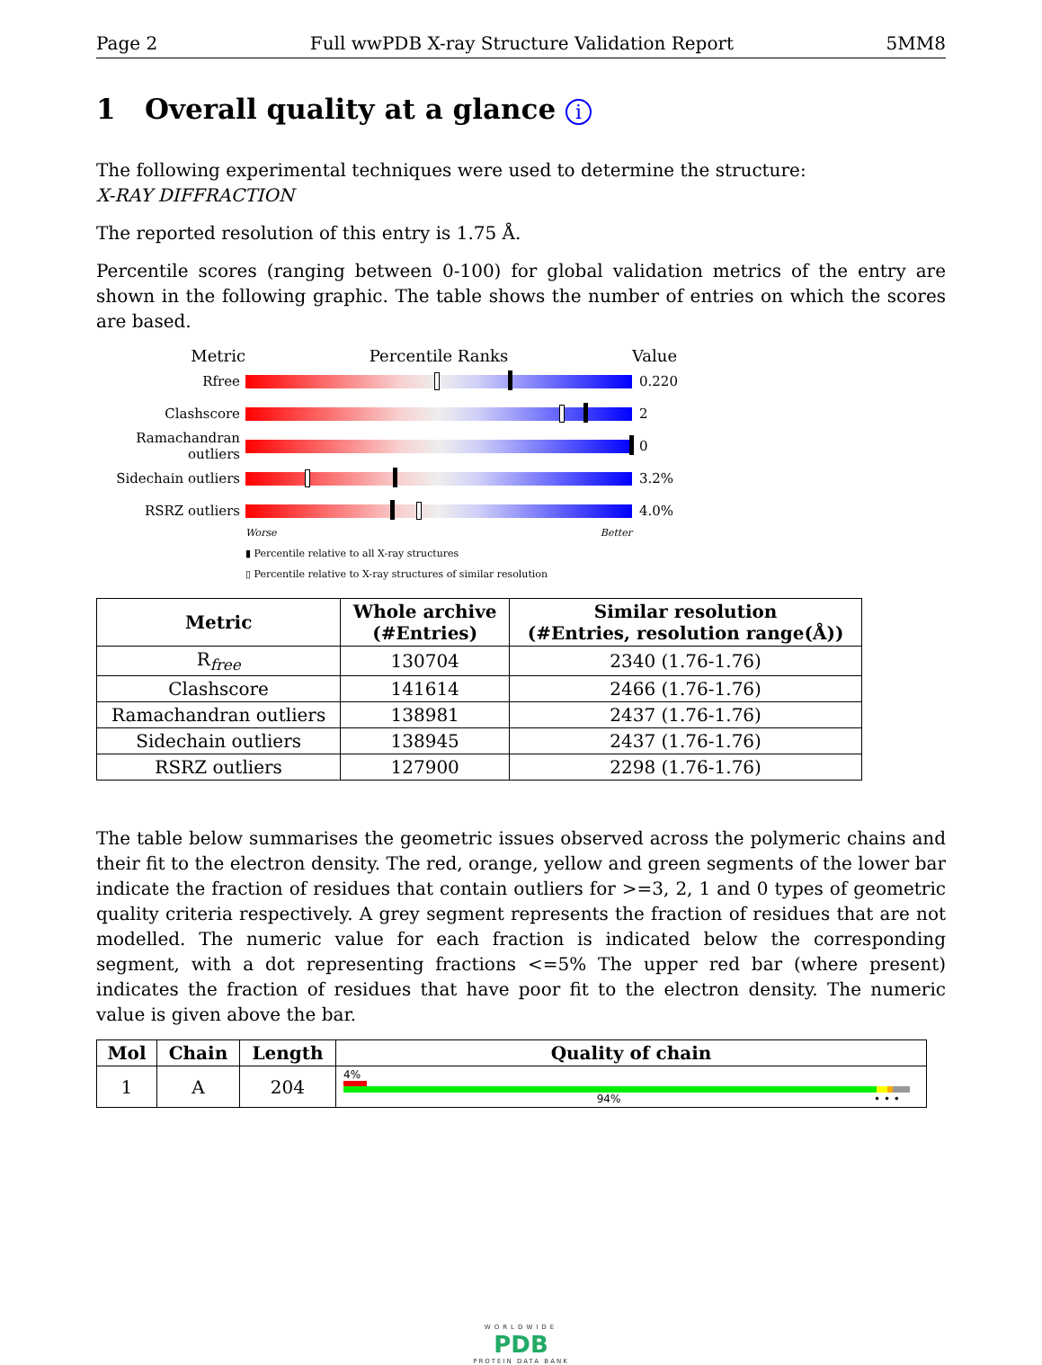Page 2 Full wwPDB X-ray Structure Validation Report 5MM8
1 Overall quality at a glance i
The following experimental techniques were used to determine the structure:
X-RAY DIFFRACTION
The reported resolution of this entry is 1.75 Å.
Percentile scores (ranging between 0-100) for global validation metrics of the entry are shown in the following graphic. The table shows the number of entries on which the scores are based.
Metric Percentile Ranks Value
Rfree 0.220
Clashscore 2
Ramachandran outliers
0
Sidechain outliers
3.2%
RSRZ outliers 4.0%
Worse Better
▮ Percentile relative to all X-ray structures
▯ Percentile relative to X-ray structures of similar resolution
| Metric | Whole archive (#Entries) | Similar resolution (#Entries, resolution range(Å)) |
| --- | --- | --- |
| R<sub>free</sub> | 130704 | 2340 (1.76-1.76) |
| Clashscore | 141614 | 2466 (1.76-1.76) |
| Ramachandran outliers | 138981 | 2437 (1.76-1.76) |
| Sidechain outliers | 138945 | 2437 (1.76-1.76) |
| RSRZ outliers | 127900 | 2298 (1.76-1.76) |
The table below summarises the geometric issues observed across the polymeric chains and their fit to the electron density. The red, orange, yellow and green segments of the lower bar indicate the fraction of residues that contain outliers for >=3, 2, 1 and 0 types of geometric quality criteria respectively. A grey segment represents the fraction of residues that are not modelled. The numeric value for each fraction is indicated below the corresponding segment, with a dot representing fractions <=5% The upper red bar (where present) indicates the fraction of residues that have poor fit to the electron density. The numeric value is given above the bar.
| Mol | Chain | Length | Quality of chain |
| --- | --- | --- | --- |
| 1 | A | 204 | 4% 94% • • • |
WORLDWIDE
PDB
PROTEIN DATA BANK